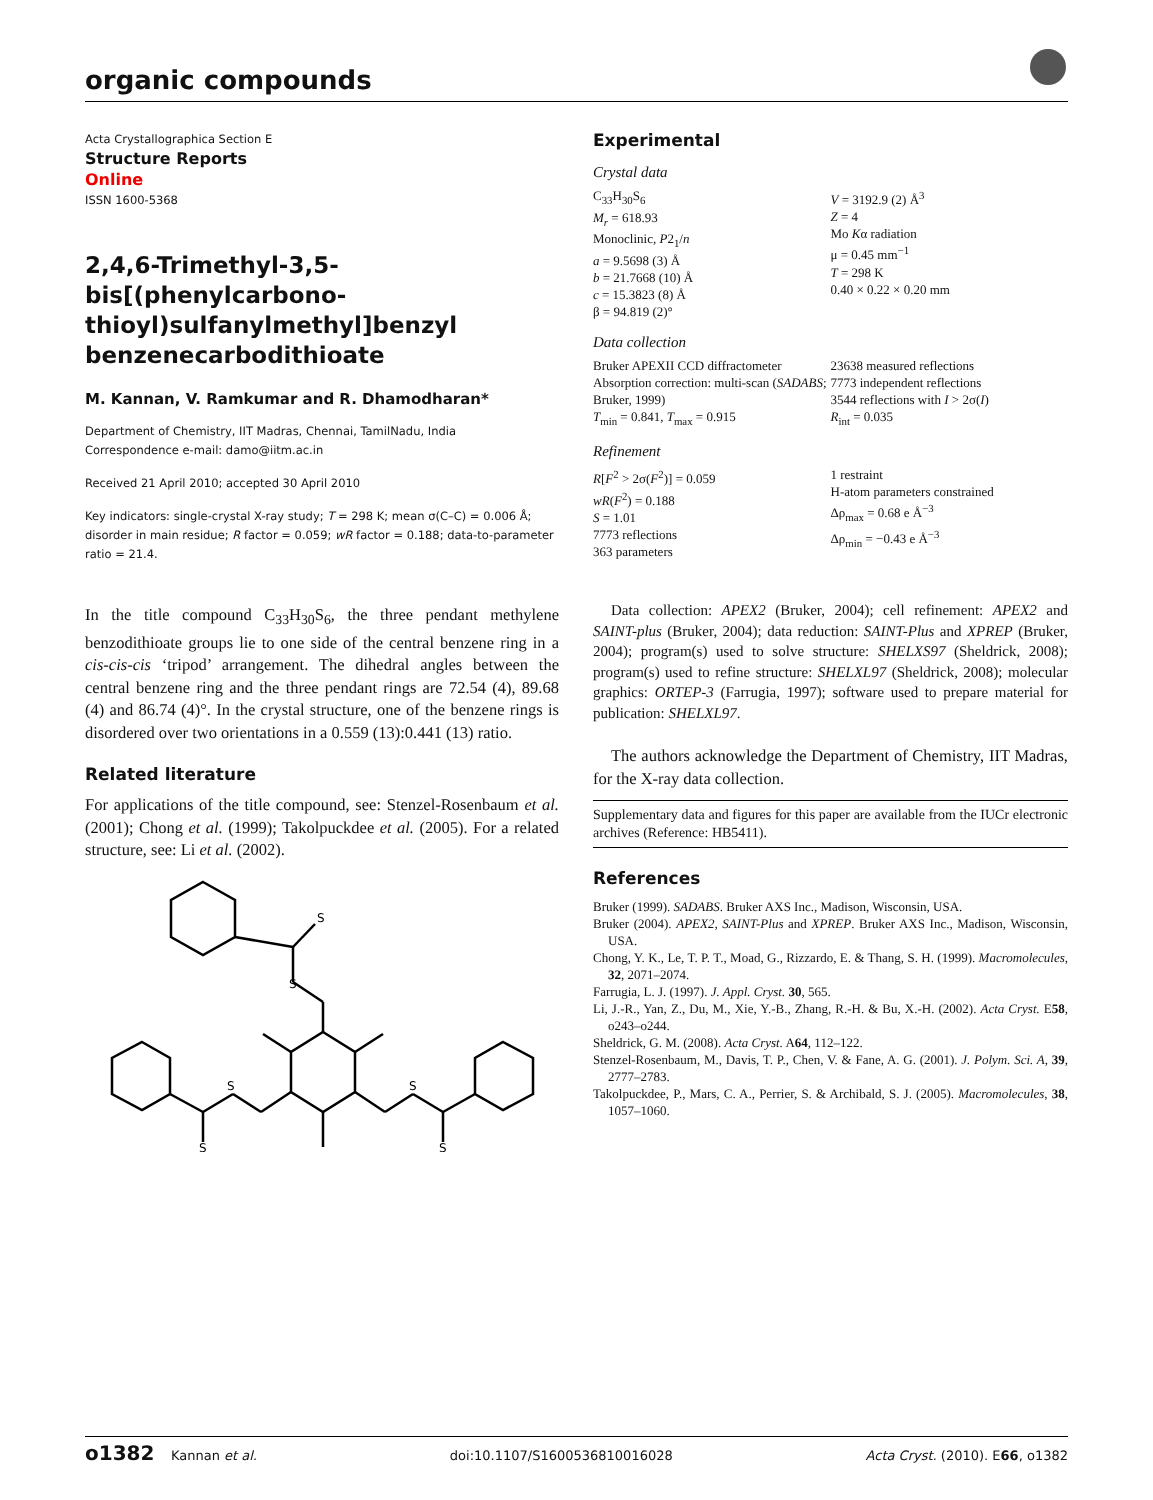organic compounds
Acta Crystallographica Section E
Structure Reports
Online
ISSN 1600-5368
2,4,6-Trimethyl-3,5-bis[(phenylcarbono­thioyl)sulfanylmethyl]benzyl benzene­carbodithioate
M. Kannan, V. Ramkumar and R. Dhamodharan*
Department of Chemistry, IIT Madras, Chennai, TamilNadu, India
Correspondence e-mail: damo@iitm.ac.in
Received 21 April 2010; accepted 30 April 2010
Key indicators: single-crystal X-ray study; T = 298 K; mean σ(C–C) = 0.006 Å; disorder in main residue; R factor = 0.059; wR factor = 0.188; data-to-parameter ratio = 21.4.
In the title compound C<sub>33</sub>H<sub>30</sub>S<sub>6</sub>, the three pendant methylene benzodithioate groups lie to one side of the central benzene ring in a cis-cis-cis ‘tripod’ arrangement. The dihedral angles between the central benzene ring and the three pendant rings are 72.54 (4), 89.68 (4) and 86.74 (4)°. In the crystal structure, one of the benzene rings is disordered over two orientations in a 0.559 (13):0.441 (13) ratio.
Related literature
For applications of the title compound, see: Stenzel-Rosen­baum et al. (2001); Chong et al. (1999); Takolpuckdee et al. (2005). For a related structure, see: Li et al. (2002).
S
S
S
S
S
S
Experimental
Crystal data
C<sub>33</sub>H<sub>30</sub>S<sub>6</sub>
M<sub>r</sub> = 618.93
Monoclinic, P2<sub>1</sub>/n
a = 9.5698 (3) Å
b = 21.7668 (10) Å
c = 15.3823 (8) Å
β = 94.819 (2)°
V = 3192.9 (2) Å<sup>3</sup>
Z = 4
Mo Kα radiation
μ = 0.45 mm<sup>−1</sup>
T = 298 K
0.40 × 0.22 × 0.20 mm
Data collection
Bruker APEXII CCD diffractometer
Absorption correction: multi-scan (SADABS; Bruker, 1999)
T<sub>min</sub> = 0.841, T<sub>max</sub> = 0.915
23638 measured reflections
7773 independent reflections
3544 reflections with I > 2σ(I)
R<sub>int</sub> = 0.035
Refinement
R[F<sup>2</sup> > 2σ(F<sup>2</sup>)] = 0.059
wR(F<sup>2</sup>) = 0.188
S = 1.01
7773 reflections
363 parameters
1 restraint
H-atom parameters constrained
Δρ<sub>max</sub> = 0.68 e Å<sup>−3</sup>
Δρ<sub>min</sub> = −0.43 e Å<sup>−3</sup>
Data collection: APEX2 (Bruker, 2004); cell refinement: APEX2 and SAINT-plus (Bruker, 2004); data reduction: SAINT-Plus and XPREP (Bruker, 2004); program(s) used to solve structure: SHELXS97 (Sheldrick, 2008); program(s) used to refine structure: SHELXL97 (Sheldrick, 2008); molecular graphics: ORTEP-3 (Farrugia, 1997); software used to prepare material for publication: SHELXL97.
The authors acknowledge the Department of Chemistry, IIT Madras, for the X-ray data collection.
Supplementary data and figures for this paper are available from the IUCr electronic archives (Reference: HB5411).
References
Bruker (1999). SADABS. Bruker AXS Inc., Madison, Wisconsin, USA.
Bruker (2004). APEX2, SAINT-Plus and XPREP. Bruker AXS Inc., Madison, Wisconsin, USA.
Chong, Y. K., Le, T. P. T., Moad, G., Rizzardo, E. & Thang, S. H. (1999). Macromolecules, 32, 2071–2074.
Farrugia, L. J. (1997). J. Appl. Cryst. 30, 565.
Li, J.-R., Yan, Z., Du, M., Xie, Y.-B., Zhang, R.-H. & Bu, X.-H. (2002). Acta Cryst. E58, o243–o244.
Sheldrick, G. M. (2008). Acta Cryst. A64, 112–122.
Stenzel-Rosenbaum, M., Davis, T. P., Chen, V. & Fane, A. G. (2001). J. Polym. Sci. A, 39, 2777–2783.
Takolpuckdee, P., Mars, C. A., Perrier, S. & Archibald, S. J. (2005). Macromolecules, 38, 1057–1060.
o1382 Kannan et al. doi:10.1107/S1600536810016028 Acta Cryst. (2010). E66, o1382